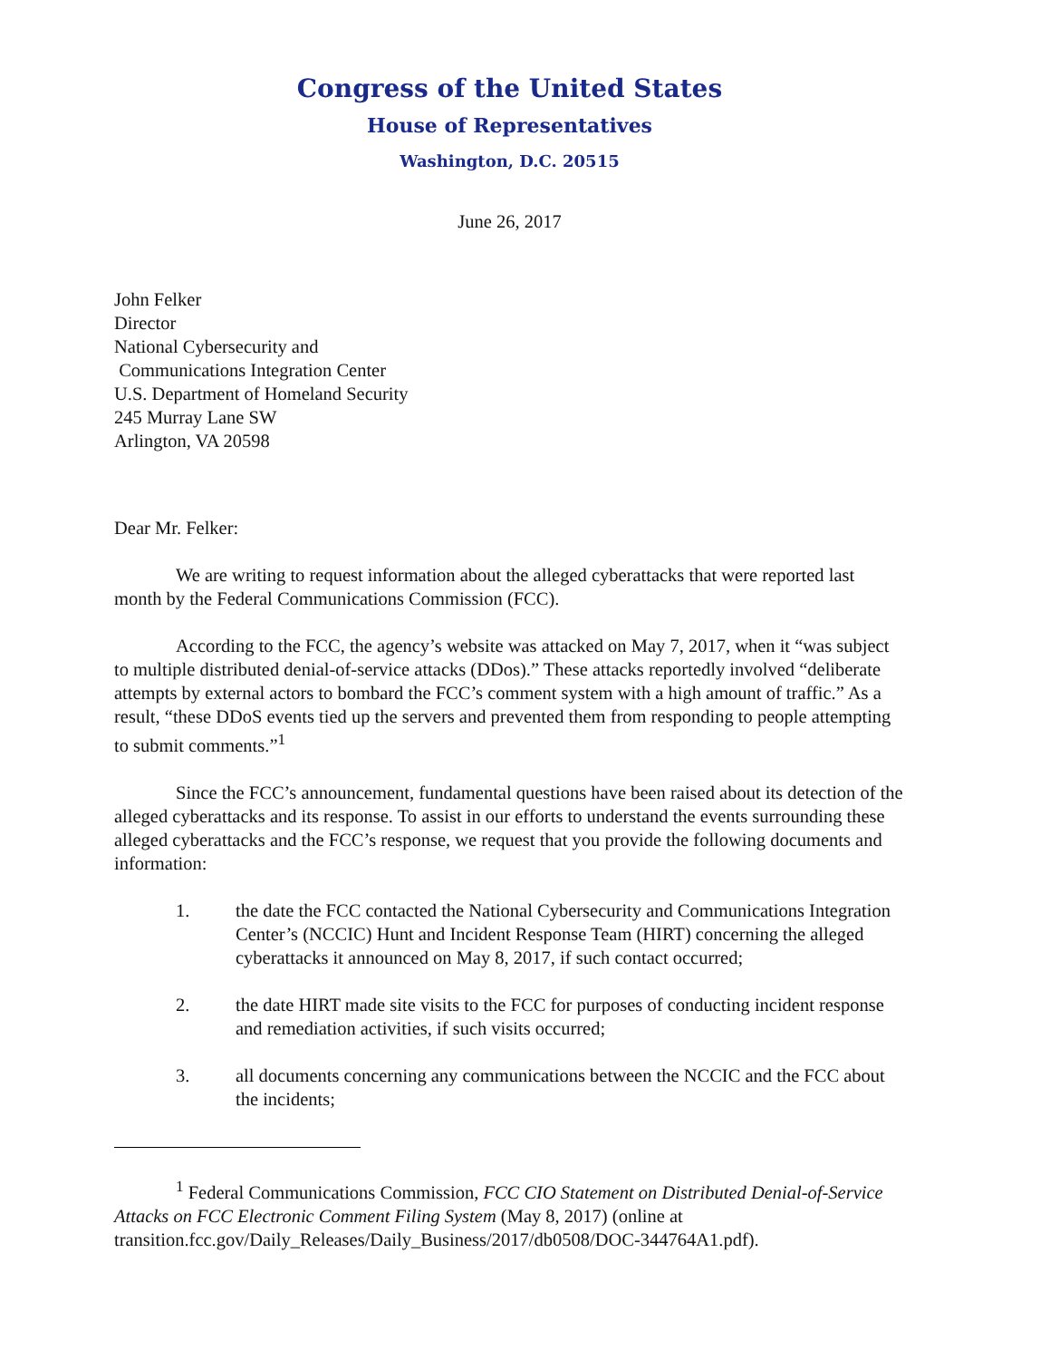Congress of the United States
House of Representatives
Washington, D.C. 20515
June 26, 2017
John Felker
Director
National Cybersecurity and
Communications Integration Center
U.S. Department of Homeland Security
245 Murray Lane SW
Arlington, VA 20598
Dear Mr. Felker:
We are writing to request information about the alleged cyberattacks that were reported last month by the Federal Communications Commission (FCC).
According to the FCC, the agency’s website was attacked on May 7, 2017, when it “was subject to multiple distributed denial-of-service attacks (DDos).” These attacks reportedly involved “deliberate attempts by external actors to bombard the FCC’s comment system with a high amount of traffic.” As a result, “these DDoS events tied up the servers and prevented them from responding to people attempting to submit comments.”<sup>1</sup>
Since the FCC’s announcement, fundamental questions have been raised about its detection of the alleged cyberattacks and its response. To assist in our efforts to understand the events surrounding these alleged cyberattacks and the FCC’s response, we request that you provide the following documents and information:
1. the date the FCC contacted the National Cybersecurity and Communications Integration Center’s (NCCIC) Hunt and Incident Response Team (HIRT) concerning the alleged cyberattacks it announced on May 8, 2017, if such contact occurred;
2. the date HIRT made site visits to the FCC for purposes of conducting incident response and remediation activities, if such visits occurred;
3. all documents concerning any communications between the NCCIC and the FCC about the incidents;
<sup>1</sup> Federal Communications Commission, FCC CIO Statement on Distributed Denial-of-Service Attacks on FCC Electronic Comment Filing System (May 8, 2017) (online at transition.fcc.gov/Daily_Releases/Daily_Business/2017/db0508/DOC-344764A1.pdf).